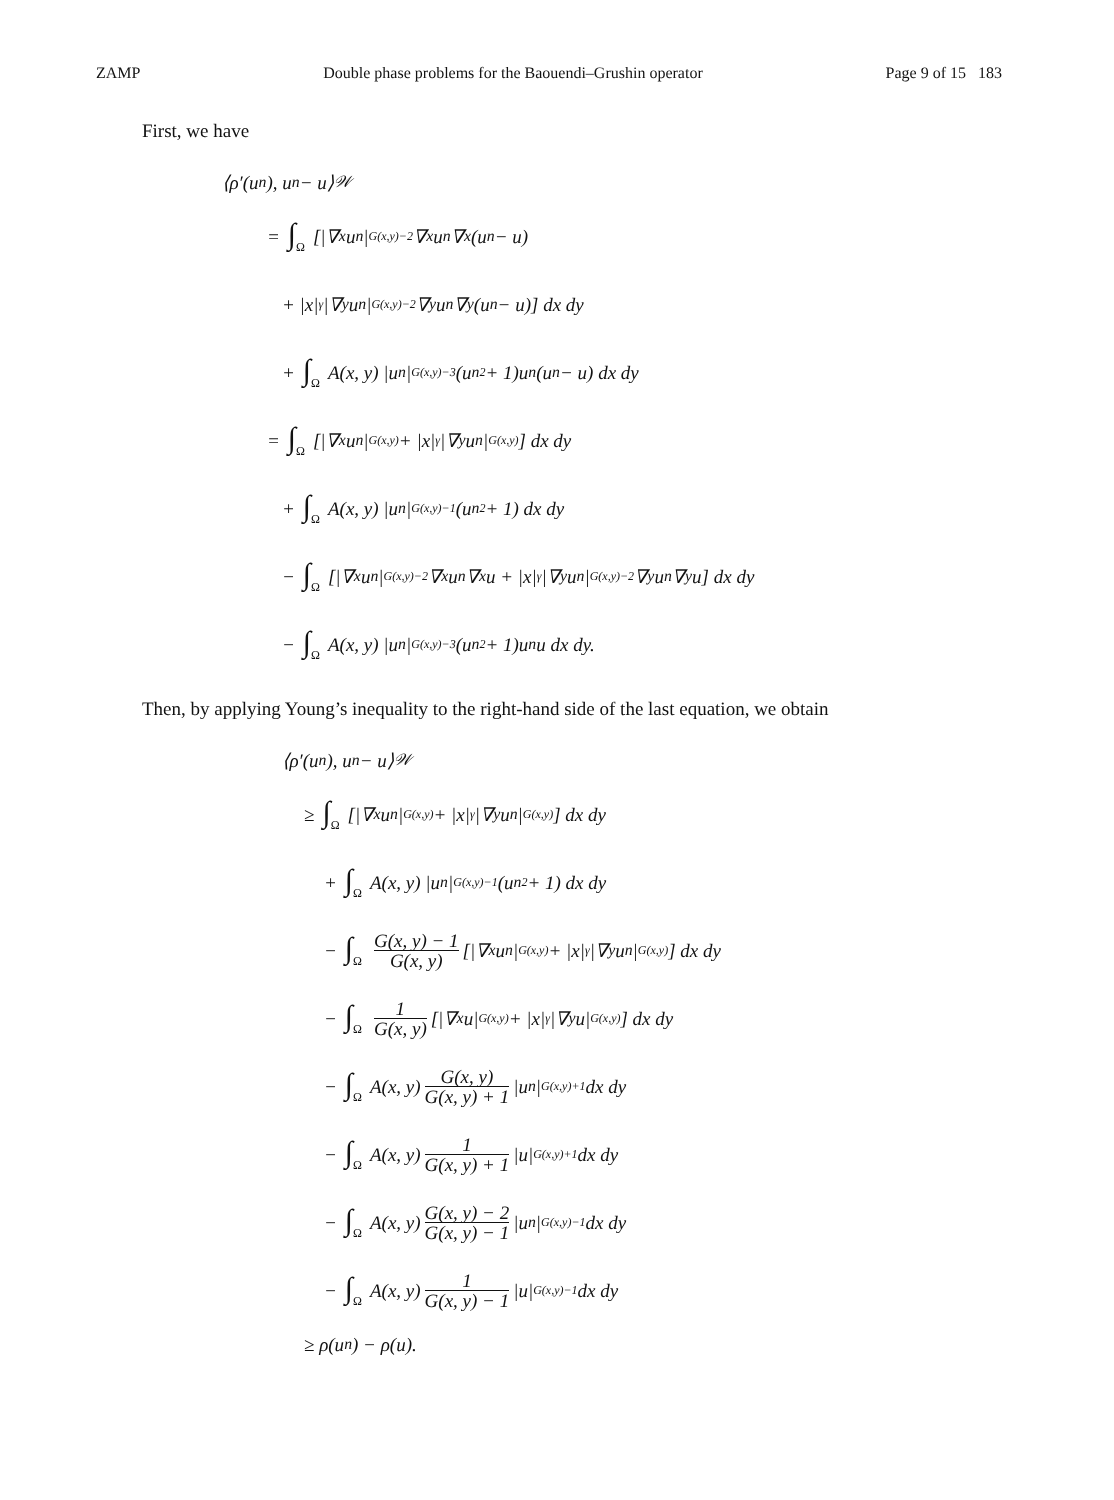ZAMP Double phase problems for the Baouendi–Grushin operator Page 9 of 15 183
First, we have
⟨ρ′(u<sub>n</sub>), u<sub>n</sub> − u⟩<sub>𝒲</sub>
= ∫<sub>Ω</sub> [|∇<sub>x</sub>u<sub>n</sub>|<sup>G(x,y)−2</sup> ∇<sub>x</sub>u<sub>n</sub>∇<sub>x</sub>(u<sub>n</sub> − u)
+ |x|<sup>γ</sup> |∇<sub>y</sub>u<sub>n</sub>|<sup>G(x,y)−2</sup> ∇<sub>y</sub>u<sub>n</sub>∇<sub>y</sub>(u<sub>n</sub> − u)] dx dy
+ ∫<sub>Ω</sub> A(x, y) |u<sub>n</sub>|<sup>G(x,y)−3</sup> (u<sub>n</sub><sup>2</sup> + 1)u<sub>n</sub>(u<sub>n</sub> − u) dx dy
= ∫<sub>Ω</sub> [|∇<sub>x</sub>u<sub>n</sub>|<sup>G(x,y)</sup> + |x|<sup>γ</sup> |∇<sub>y</sub>u<sub>n</sub>|<sup>G(x,y)</sup>] dx dy
+ ∫<sub>Ω</sub> A(x, y) |u<sub>n</sub>|<sup>G(x,y)−1</sup> (u<sub>n</sub><sup>2</sup> + 1) dx dy
− ∫<sub>Ω</sub> [|∇<sub>x</sub>u<sub>n</sub>|<sup>G(x,y)−2</sup> ∇<sub>x</sub>u<sub>n</sub>∇<sub>x</sub>u + |x|<sup>γ</sup> |∇<sub>y</sub>u<sub>n</sub>|<sup>G(x,y)−2</sup> ∇<sub>y</sub>u<sub>n</sub>∇<sub>y</sub>u] dx dy
− ∫<sub>Ω</sub> A(x, y) |u<sub>n</sub>|<sup>G(x,y)−3</sup> (u<sub>n</sub><sup>2</sup> + 1)u<sub>n</sub>u dx dy.
Then, by applying Young’s inequality to the right-hand side of the last equation, we obtain
⟨ρ′(u<sub>n</sub>), u<sub>n</sub> − u⟩<sub>𝒲</sub>
≥ ∫<sub>Ω</sub> [|∇<sub>x</sub>u<sub>n</sub>|<sup>G(x,y)</sup> + |x|<sup>γ</sup> |∇<sub>y</sub>u<sub>n</sub>|<sup>G(x,y)</sup>] dx dy
+ ∫<sub>Ω</sub> A(x, y) |u<sub>n</sub>|<sup>G(x,y)−1</sup> (u<sub>n</sub><sup>2</sup> + 1) dx dy
− ∫<sub>Ω</sub> G(x, y) − 1 G(x, y) [|∇<sub>x</sub>u<sub>n</sub>|<sup>G(x,y)</sup> + |x|<sup>γ</sup> |∇<sub>y</sub>u<sub>n</sub>|<sup>G(x,y)</sup>] dx dy
− ∫<sub>Ω</sub> 1 G(x, y) [|∇<sub>x</sub>u|<sup>G(x,y)</sup> + |x|<sup>γ</sup> |∇<sub>y</sub>u|<sup>G(x,y)</sup>] dx dy
− ∫<sub>Ω</sub> A(x, y) G(x, y) G(x, y) + 1 |u<sub>n</sub>|<sup>G(x,y)+1</sup> dx dy
− ∫<sub>Ω</sub> A(x, y) 1 G(x, y) + 1 |u|<sup>G(x,y)+1</sup> dx dy
− ∫<sub>Ω</sub> A(x, y) G(x, y) − 2 G(x, y) − 1 |u<sub>n</sub>|<sup>G(x,y)−1</sup> dx dy
− ∫<sub>Ω</sub> A(x, y) 1 G(x, y) − 1 |u|<sup>G(x,y)−1</sup> dx dy
≥ ρ(u<sub>n</sub>) − ρ(u).